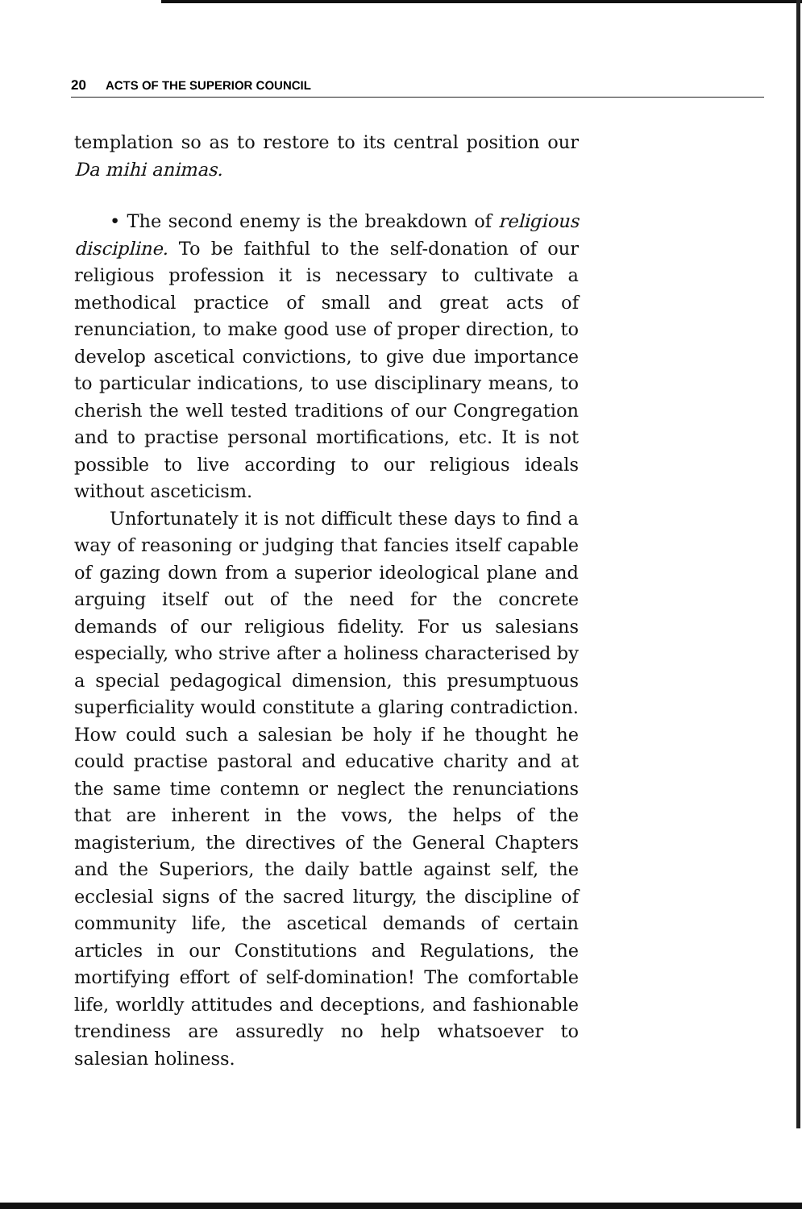20 ACTS OF THE SUPERIOR COUNCIL
templation so as to restore to its central position our Da mihi animas.
• The second enemy is the breakdown of religious discipline. To be faithful to the self-donation of our religious profession it is necessary to cultivate a methodical practice of small and great acts of renunciation, to make good use of proper direction, to develop ascetical convictions, to give due importance to particular indications, to use disciplinary means, to cherish the well tested traditions of our Congregation and to practise personal mortifications, etc. It is not possible to live according to our religious ideals without asceticism.
Unfortunately it is not difficult these days to find a way of reasoning or judging that fancies itself capable of gazing down from a superior ideological plane and arguing itself out of the need for the concrete demands of our religious fidelity. For us salesians especially, who strive after a holiness characterised by a special pedagogical dimension, this presumptuous superficiality would constitute a glaring contradiction. How could such a salesian be holy if he thought he could practise pastoral and educative charity and at the same time contemn or neglect the renunciations that are inherent in the vows, the helps of the magisterium, the directives of the General Chapters and the Superiors, the daily battle against self, the ecclesial signs of the sacred liturgy, the discipline of community life, the ascetical demands of certain articles in our Constitutions and Regulations, the mortifying effort of self-domination! The comfortable life, worldly attitudes and deceptions, and fashionable trendiness are assuredly no help whatsoever to salesian holiness.